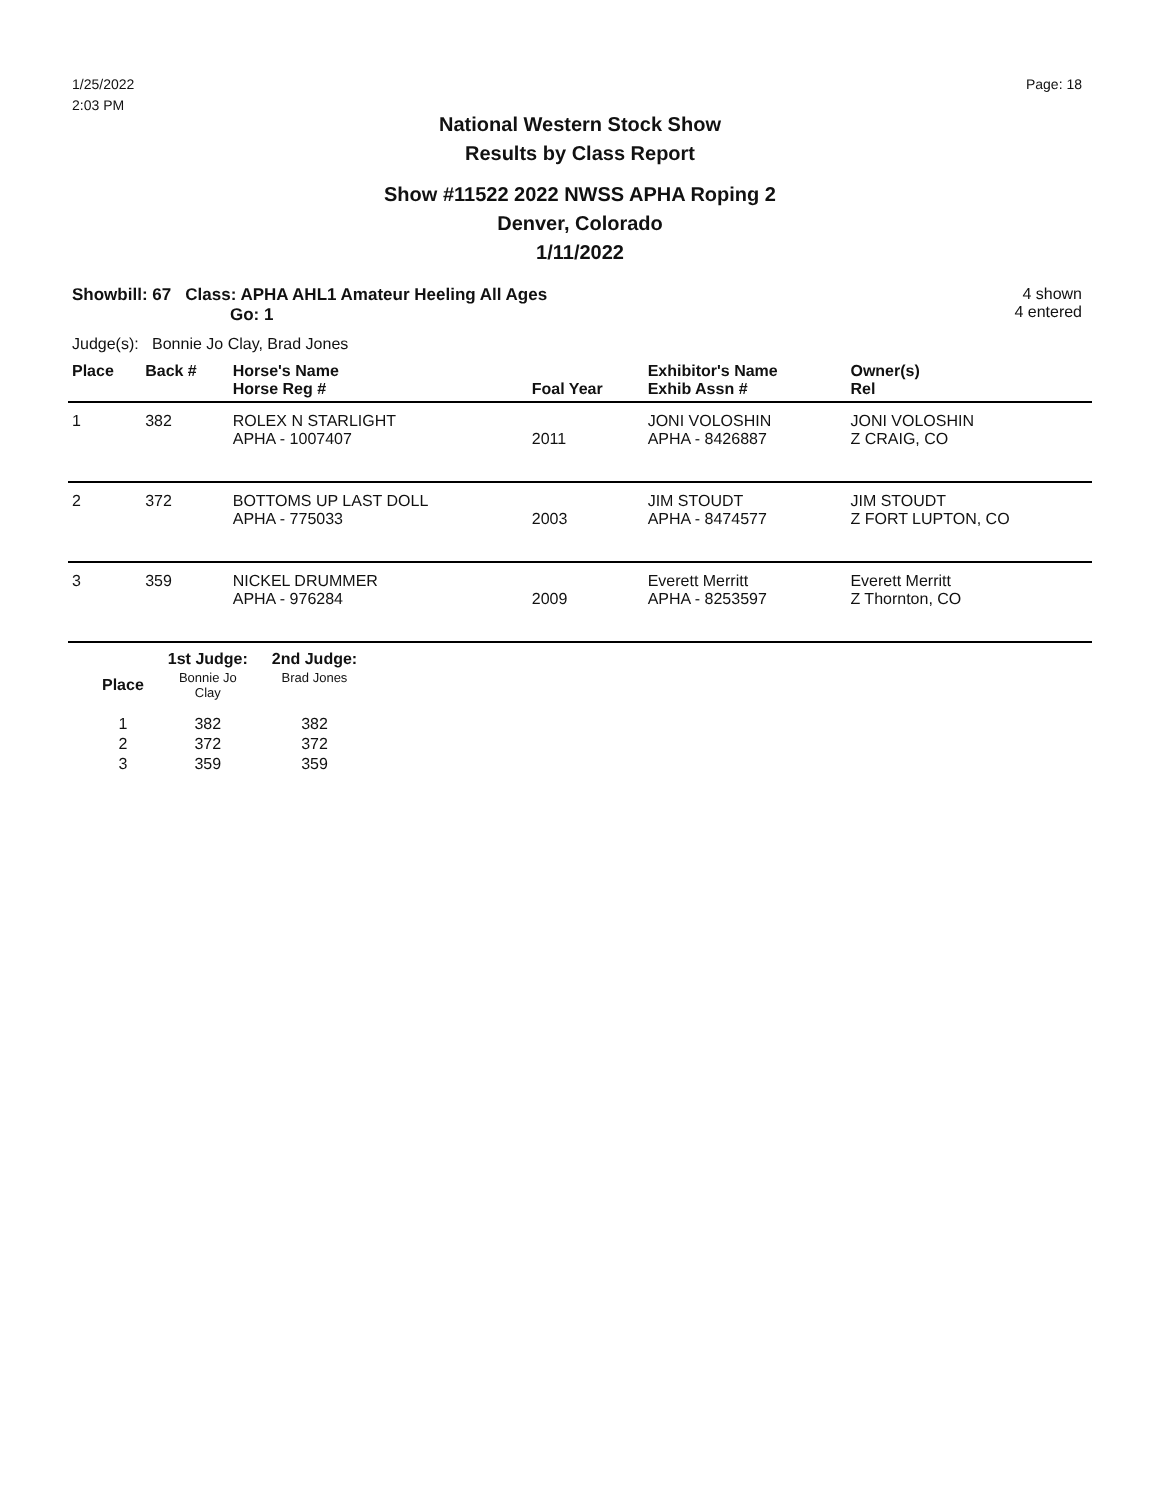1/25/2022
2:03 PM
Page: 18
National Western Stock Show
Results by Class Report
Show #11522 2022 NWSS APHA Roping 2
Denver, Colorado
1/11/2022
Showbill: 67 Class: APHA AHL1 Amateur Heeling All Ages
Go: 1
4 shown
4 entered
Judge(s): Bonnie Jo Clay, Brad Jones
| Place | Back # | Horse's Name Horse Reg # | Foal Year | Exhibitor's Name Exhib Assn # | Owner(s) Rel |
| --- | --- | --- | --- | --- | --- |
| 1 | 382 | ROLEX N STARLIGHT APHA - 1007407 | 2011 | JONI VOLOSHIN APHA - 8426887 | JONI VOLOSHIN Z CRAIG, CO |
| 2 | 372 | BOTTOMS UP LAST DOLL APHA - 775033 | 2003 | JIM STOUDT APHA - 8474577 | JIM STOUDT Z FORT LUPTON, CO |
| 3 | 359 | NICKEL DRUMMER APHA - 976284 | 2009 | Everett Merritt APHA - 8253597 | Everett Merritt Z Thornton, CO |
| | 1st Judge: | 2nd Judge: |
| --- | --- | --- |
| Place | Bonnie Jo Clay | Brad Jones |
| 1 | 382 | 382 |
| 2 | 372 | 372 |
| 3 | 359 | 359 |